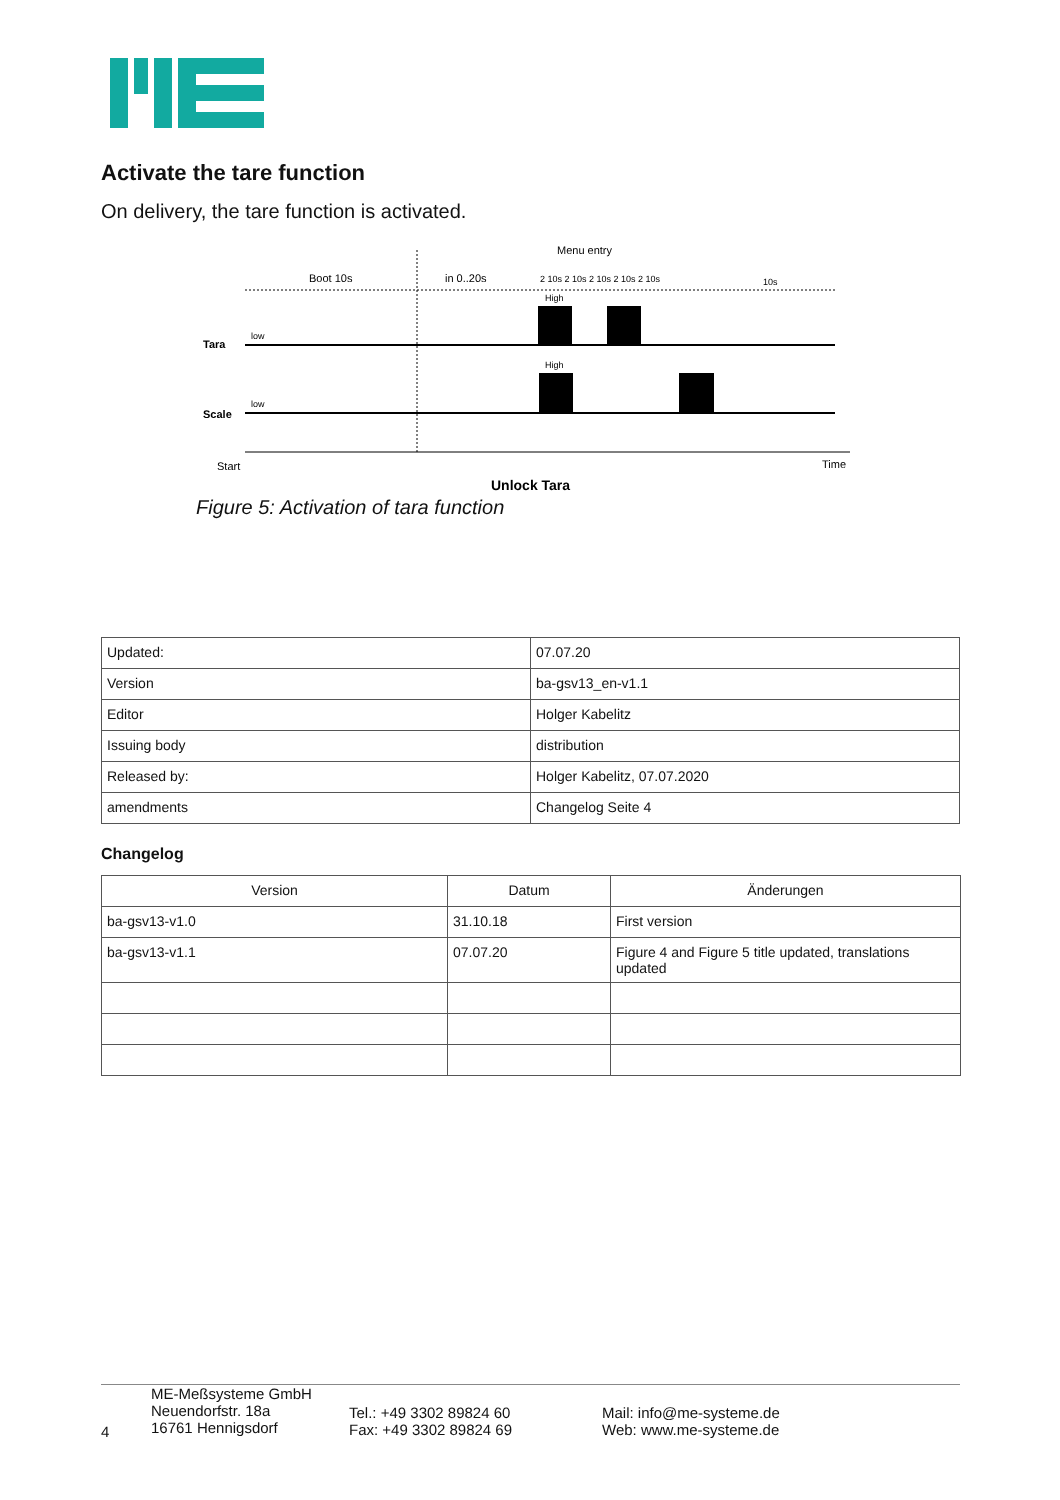Activate the tare function
On delivery, the tare function is activated.
Menu entry
Boot 10s
in 0..20s
2 10s 2 10s 2 10s 2 10s 2 10s
10s
Tara
low
High
Scale
low
High
Start
Time
Unlock Tara
Figure 5: Activation of tara function
| Updated: | 07.07.20 |
| Version | ba-gsv13_en-v1.1 |
| Editor | Holger Kabelitz |
| Issuing body | distribution |
| Released by: | Holger Kabelitz, 07.07.2020 |
| amendments | Changelog Seite 4 |
Changelog
| Version | Datum | Änderungen |
| --- | --- | --- |
| ba-gsv13-v1.0 | 31.10.18 | First version |
| ba-gsv13-v1.1 | 07.07.20 | Figure 4 and Figure 5 title updated, translations updated |
4
ME-Meßsysteme GmbH
Neuendorfstr. 18a
16761 Hennigsdorf
Tel.: +49 3302 89824 60
Fax: +49 3302 89824 69
Mail: info@me-systeme.de
Web: www.me-systeme.de